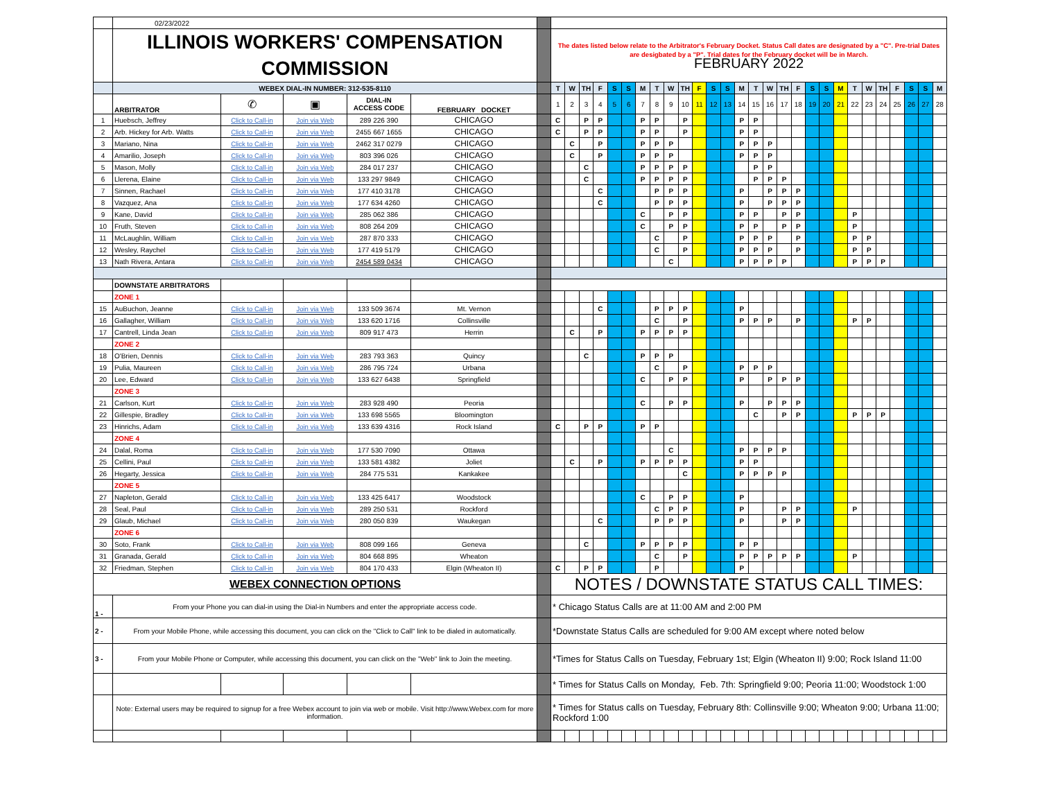| | 02/23/2022 | | | | | | | | | | | | | | | | | | | | | | | | | | | | | | | | | |
| | ILLINOIS WORKERS' COMPENSATION COMMISSION | | | | | | The dates listed below relate to the Arbitrator's February Docket. Status Call dates are designated by a "C". Pre-trial Dates are desigbated by a "P". Trial dates for the February docket will be in March. FEBRUARY 2022 | | | | | | | | | | | | | | | | | | | | | | | | | | | |
| | WEBEX DIAL-IN NUMBER: 312-535-8110 | | | | | | T | W | TH | F | S | S | M | T | W | TH | F | S | S | M | T | W | TH | F | S | S | M | T | W | TH | F | S | S | M |
| | ARBITRATOR | ✆ | ▣ | DIAL-IN ACCESS CODE | FEBRUARY DOCKET | | 1 | 2 | 3 | 4 | 5 | 6 | 7 | 8 | 9 | 10 | 11 | 12 | 13 | 14 | 15 | 16 | 17 | 18 | 19 | 20 | 21 | 22 | 23 | 24 | 25 | 26 | 27 | 28 |
| 1 | Huebsch, Jeffrey | Click to Call-in | Join via Web | 289 226 390 | CHICAGO | | C | | P | P | | | P | P | | P | | | | P | P | | | | | | | | | | | | | |
| 2 | Arb. Hickey for Arb. Watts | Click to Call-in | Join via Web | 2455 667 1655 | CHICAGO | | C | | P | P | | | P | P | | P | | | | P | P | | | | | | | | | | | | | |
| 3 | Mariano, Nina | Click to Call-in | Join via Web | 2462 317 0279 | CHICAGO | | | C | | P | | | P | P | P | | | | | P | P | P | | | | | | | | | | | | |
| 4 | Amarilio, Joseph | Click to Call-in | Join via Web | 803 396 026 | CHICAGO | | | C | | P | | | P | P | P | | | | | P | P | P | | | | | | | | | | | | |
| 5 | Mason, Molly | Click to Call-in | Join via Web | 284 017 237 | CHICAGO | | | | C | | | | P | P | P | P | | | | | P | P | | | | | | | | | | | | |
| 6 | Llerena, Elaine | Click to Call-in | Join via Web | 133 297 9849 | CHICAGO | | | | C | | | | P | P | P | P | | | | | P | P | P | | | | | | | | | | | |
| 7 | Sinnen, Rachael | Click to Call-in | Join via Web | 177 410 3178 | CHICAGO | | | | | C | | | | P | P | P | | | | P | | P | P | P | | | | | | | | | | |
| 8 | Vazquez, Ana | Click to Call-in | Join via Web | 177 634 4260 | CHICAGO | | | | | C | | | | P | P | P | | | | P | | P | P | P | | | | | | | | | | |
| 9 | Kane, David | Click to Call-in | Join via Web | 285 062 386 | CHICAGO | | | | | | | | C | | P | P | | | | P | P | | P | P | | | | P | | | | | | |
| 10 | Fruth, Steven | Click to Call-in | Join via Web | 808 264 209 | CHICAGO | | | | | | | | C | | P | P | | | | P | P | | P | P | | | | P | | | | | | |
| 11 | McLaughlin, William | Click to Call-in | Join via Web | 287 870 333 | CHICAGO | | | | | | | | | C | | P | | | | P | P | P | | P | | | | P | P | | | | | |
| 12 | Wesley, Raychel | Click to Call-in | Join via Web | 177 419 5179 | CHICAGO | | | | | | | | | C | | P | | | | P | P | P | | P | | | | P | P | | | | | |
| 13 | Nath Rivera, Antara | Click to Call-in | Join via Web | 2454 589 0434 | CHICAGO | | | | | | | | | | C | | | | | P | P | P | P | | | | | P | P | P | | | | |
| | DOWNSTATE ARBITRATORS | | | | | | | | | | | | | | | | | | | | | | | | | | | | | | | | | |
| | ZONE 1 | | | | | | | | | | | | | | | | | | | | | | | | | | | | | | | | | |
| 15 | AuBuchon, Jeanne | Click to Call-in | Join via Web | 133 509 3674 | Mt. Vernon | | | | | C | | | | P | P | P | | | | P | | | | | | | | | | | | | | |
| 16 | Gallagher, William | Click to Call-in | Join via Web | 133 620 1716 | Collinsville | | | | | | | | | C | | P | | | | P | P | P | | P | | | | P | P | | | | | |
| 17 | Cantrell, Linda Jean | Click to Call-in | Join via Web | 809 917 473 | Herrin | | | C | | P | | | P | P | P | P | | | | | | | | | | | | | | | | | | |
| | ZONE 2 | | | | | | | | | | | | | | | | | | | | | | | | | | | | | | | | | |
| 18 | O'Brien, Dennis | Click to Call-in | Join via Web | 283 793 363 | Quincy | | | | C | | | | P | P | P | | | | | | | | | | | | | | | | | | | |
| 19 | Pulia, Maureen | Click to Call-in | Join via Web | 286 795 724 | Urbana | | | | | | | | | C | | P | | | | P | P | P | | | | | | | | | | | | |
| 20 | Lee, Edward | Click to Call-in | Join via Web | 133 627 6438 | Springfield | | | | | | | | C | | P | P | | | | P | | P | P | P | | | | | | | | | | |
| | ZONE 3 | | | | | | | | | | | | | | | | | | | | | | | | | | | | | | | | | |
| 21 | Carlson, Kurt | Click to Call-in | Join via Web | 283 928 490 | Peoria | | | | | | | | C | | P | P | | | | P | | P | P | P | | | | | | | | | | |
| 22 | Gillespie, Bradley | Click to Call-in | Join via Web | 133 698 5565 | Bloomington | | | | | | | | | | | | | | | | C | | P | P | | | | P | P | P | | | | |
| 23 | Hinrichs, Adam | Click to Call-in | Join via Web | 133 639 4316 | Rock Island | | C | | P | P | | | P | P | | | | | | | | | | | | | | | | | | | | |
| | ZONE 4 | | | | | | | | | | | | | | | | | | | | | | | | | | | | | | | | | |
| 24 | Dalal, Roma | Click to Call-in | Join via Web | 177 530 7090 | Ottawa | | | | | | | | | | C | | | | | P | P | P | P | | | | | | | | | | | |
| 25 | Cellini, Paul | Click to Call-in | Join via Web | 133 581 4382 | Joliet | | | C | | P | | | P | P | P | P | | | | P | P | | | | | | | | | | | | | |
| 26 | Hegarty, Jessica | Click to Call-in | Join via Web | 284 775 531 | Kankakee | | | | | | | | | | | C | | | | P | P | P | P | | | | | | | | | | | |
| | ZONE 5 | | | | | | | | | | | | | | | | | | | | | | | | | | | | | | | | | |
| 27 | Napleton, Gerald | Click to Call-in | Join via Web | 133 425 6417 | Woodstock | | | | | | | | C | | P | P | | | | P | | | | | | | | | | | | | | |
| 28 | Seal, Paul | Click to Call-in | Join via Web | 289 250 531 | Rockford | | | | | | | | | C | P | P | | | | P | | | P | P | | | | P | | | | | | |
| 29 | Glaub, Michael | Click to Call-in | Join via Web | 280 050 839 | Waukegan | | | | | C | | | | P | P | P | | | | P | | | P | P | | | | | | | | | | |
| | ZONE 6 | | | | | | | | | | | | | | | | | | | | | | | | | | | | | | | | | |
| 30 | Soto, Frank | Click to Call-in | Join via Web | 808 099 166 | Geneva | | | | C | | | | P | P | P | P | | | | P | P | | | | | | | | | | | | | |
| 31 | Granada, Gerald | Click to Call-in | Join via Web | 804 668 895 | Wheaton | | | | | | | | | C | | P | | | | P | P | P | P | P | | | | P | | | | | | |
| 32 | Friedman, Stephen | Click to Call-in | Join via Web | 804 170 433 | Elgin (Wheaton II) | | C | | P | P | | | | P | | | | | | P | | | | | | | | | | | | | | |
| WEBEX CONNECTION OPTIONS | | | | | | | NOTES / DOWNSTATE STATUS CALL TIMES: | | | | | | | | | | | | | | | | | | | | | | | | | | | |
| 1 - | From your Phone you can dial-in using the Dial-in Numbers and enter the appropriate access code. | | | | | | * Chicago Status Calls are at 11:00 AM and 2:00 PM | | | | | | | | | | | | | | | | | | | | | | | | | | | |
| 2 - | From your Mobile Phone, while accessing this document, you can click on the "Click to Call" link to be dialed in automatically. | | | | | | *Downstate Status Calls are scheduled for 9:00 AM except where noted below | | | | | | | | | | | | | | | | | | | | | | | | | | | |
| 3 - | From your Mobile Phone or Computer, while accessing this document, you can click on the "Web" link to Join the meeting. | | | | | | *Times for Status Calls on Tuesday, February 1st; Elgin (Wheaton II) 9:00; Rock Island 11:00 | | | | | | | | | | | | | | | | | | | | | | | | | | | |
| | | | | | | | * Times for Status Calls on Monday, Feb. 7th: Springfield 9:00; Peoria 11:00; Woodstock 1:00 | | | | | | | | | | | | | | | | | | | | | | | | | | | |
| | Note: External users may be required to signup for a free Webex account to join via web or mobile. Visit http://www.Webex.com for more information. | | | | | | * Times for Status calls on Tuesday, February 8th: Collinsville 9:00; Wheaton 9:00; Urbana 11:00; Rockford 1:00 | | | | | | | | | | | | | | | | | | | | | | | | | | | |